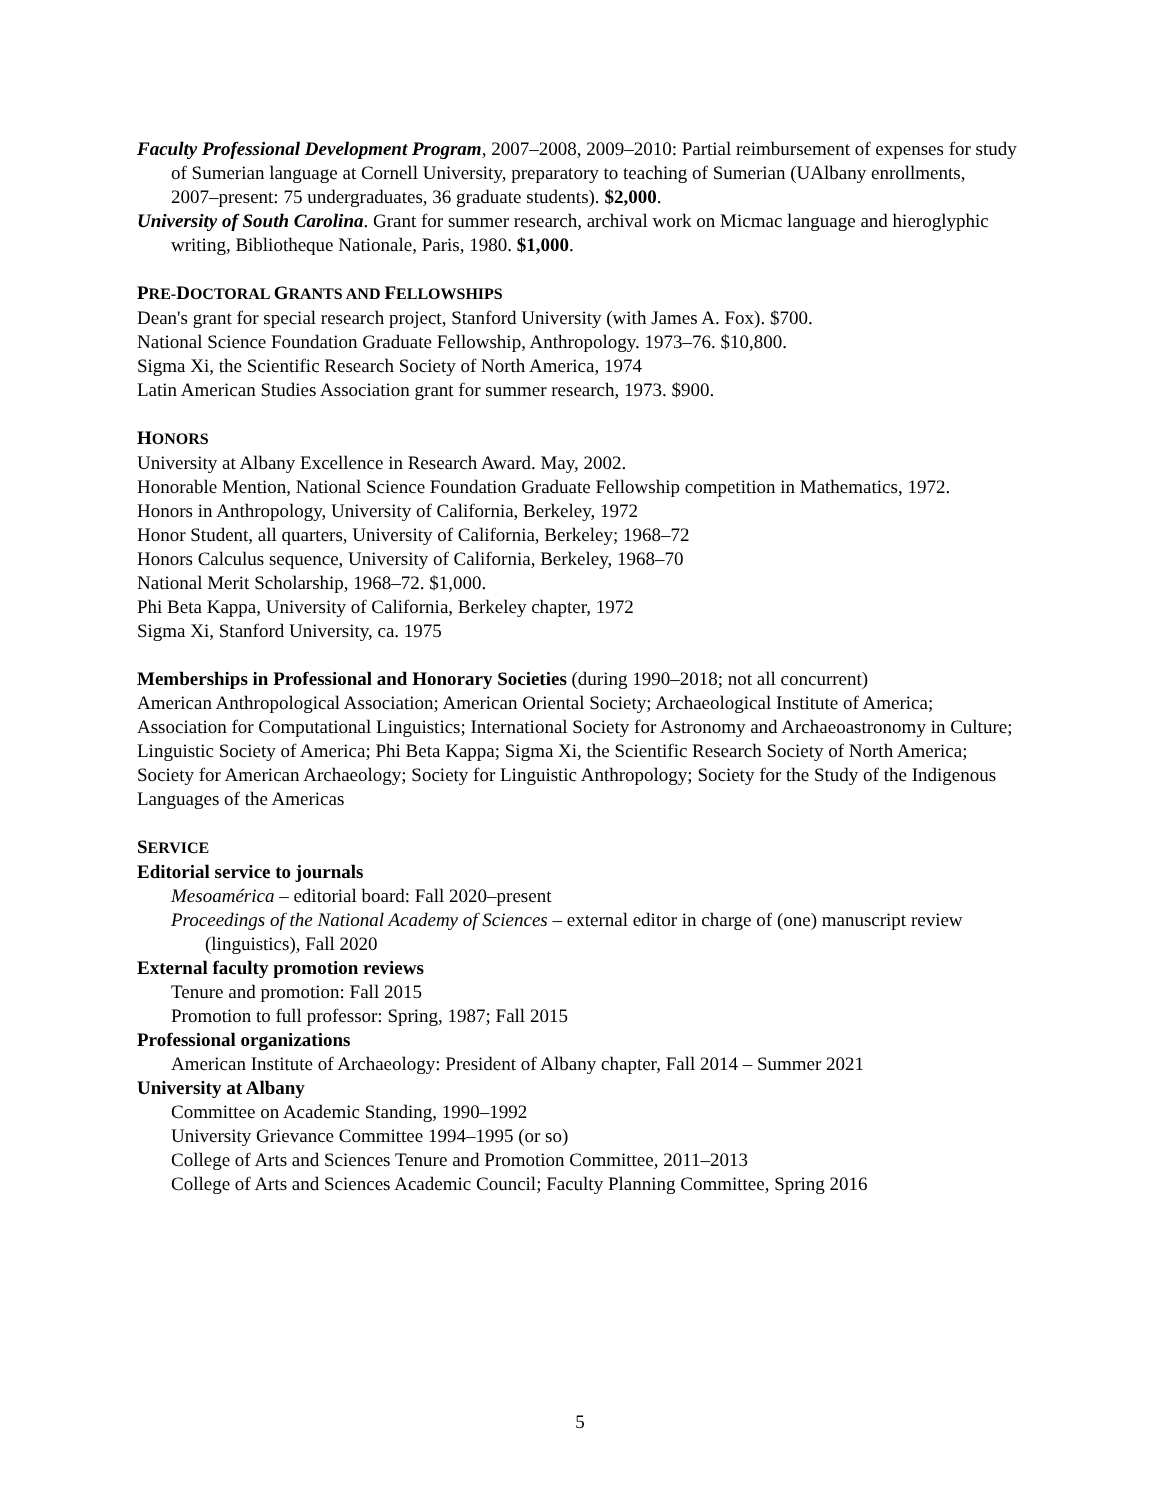Faculty Professional Development Program, 2007–2008, 2009–2010: Partial reimbursement of expenses for study of Sumerian language at Cornell University, preparatory to teaching of Sumerian (UAlbany enrollments, 2007–present: 75 undergraduates, 36 graduate students). $2,000.
University of South Carolina. Grant for summer research, archival work on Micmac language and hieroglyphic writing, Bibliotheque Nationale, Paris, 1980. $1,000.
PRE-DOCTORAL GRANTS AND FELLOWSHIPS
Dean's grant for special research project, Stanford University (with James A. Fox). $700.
National Science Foundation Graduate Fellowship, Anthropology. 1973–76. $10,800.
Sigma Xi, the Scientific Research Society of North America, 1974
Latin American Studies Association grant for summer research, 1973. $900.
HONORS
University at Albany Excellence in Research Award. May, 2002.
Honorable Mention, National Science Foundation Graduate Fellowship competition in Mathematics, 1972.
Honors in Anthropology, University of California, Berkeley, 1972
Honor Student, all quarters, University of California, Berkeley; 1968–72
Honors Calculus sequence, University of California, Berkeley, 1968–70
National Merit Scholarship, 1968–72. $1,000.
Phi Beta Kappa, University of California, Berkeley chapter, 1972
Sigma Xi, Stanford University, ca. 1975
Memberships in Professional and Honorary Societies (during 1990–2018; not all concurrent)
American Anthropological Association; American Oriental Society; Archaeological Institute of America; Association for Computational Linguistics; International Society for Astronomy and Archaeoastronomy in Culture; Linguistic Society of America; Phi Beta Kappa; Sigma Xi, the Scientific Research Society of North America; Society for American Archaeology; Society for Linguistic Anthropology; Society for the Study of the Indigenous Languages of the Americas
SERVICE
Editorial service to journals
Mesoamérica – editorial board: Fall 2020–present
Proceedings of the National Academy of Sciences – external editor in charge of (one) manuscript review (linguistics), Fall 2020
External faculty promotion reviews
Tenure and promotion: Fall 2015
Promotion to full professor: Spring, 1987; Fall 2015
Professional organizations
American Institute of Archaeology: President of Albany chapter, Fall 2014 – Summer 2021
University at Albany
Committee on Academic Standing, 1990–1992
University Grievance Committee 1994–1995 (or so)
College of Arts and Sciences Tenure and Promotion Committee, 2011–2013
College of Arts and Sciences Academic Council; Faculty Planning Committee, Spring 2016
5